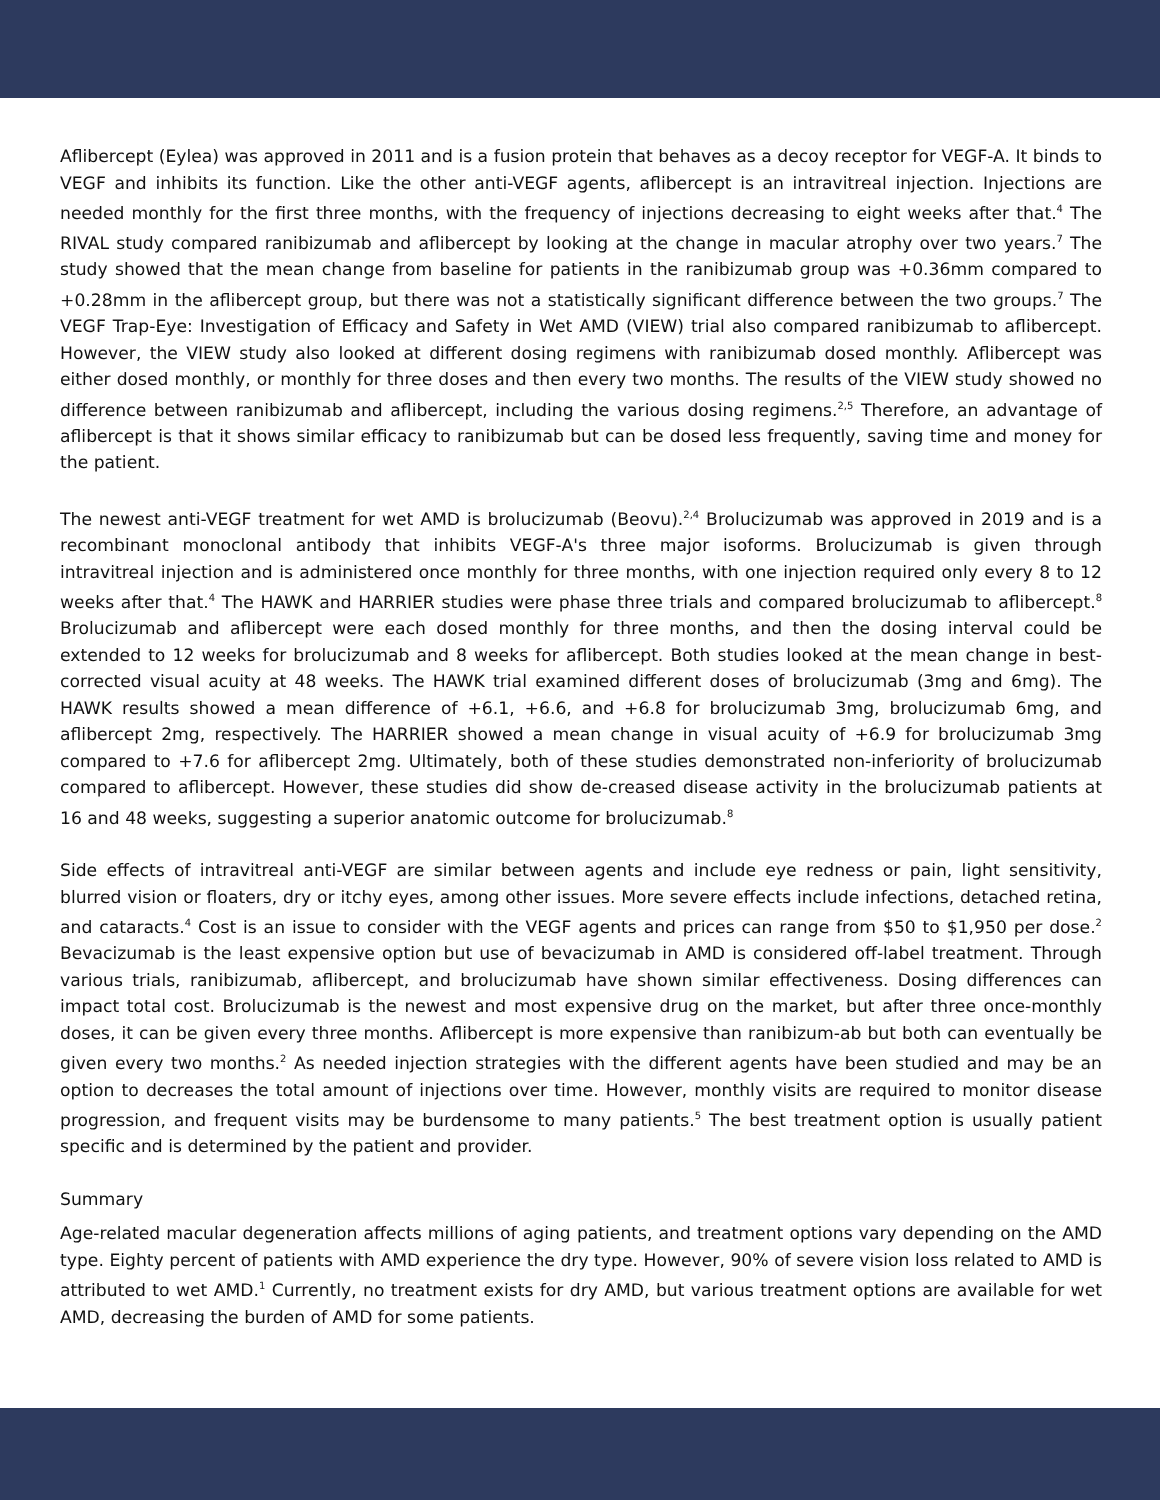Aflibercept (Eylea) was approved in 2011 and is a fusion protein that behaves as a decoy receptor for VEGF-A. It binds to VEGF and inhibits its function. Like the other anti-VEGF agents, aflibercept is an intravitreal injection. Injections are needed monthly for the first three months, with the frequency of injections decreasing to eight weeks after that.<sup>4</sup> The RIVAL study compared ranibizumab and aflibercept by looking at the change in macular atrophy over two years.<sup>7</sup> The study showed that the mean change from baseline for patients in the ranibizumab group was +0.36mm compared to +0.28mm in the aflibercept group, but there was not a statistically significant difference between the two groups.<sup>7</sup> The VEGF Trap-Eye: Investigation of Efficacy and Safety in Wet AMD (VIEW) trial also compared ranibizumab to aflibercept. However, the VIEW study also looked at different dosing regimens with ranibizumab dosed monthly. Aflibercept was either dosed monthly, or monthly for three doses and then every two months. The results of the VIEW study showed no difference between ranibizumab and aflibercept, including the various dosing regimens.<sup>2,5</sup> Therefore, an advantage of aflibercept is that it shows similar efficacy to ranibizumab but can be dosed less frequently, saving time and money for the patient.
The newest anti-VEGF treatment for wet AMD is brolucizumab (Beovu).<sup>2,4</sup> Brolucizumab was approved in 2019 and is a recombinant monoclonal antibody that inhibits VEGF-A's three major isoforms. Brolucizumab is given through intravitreal injection and is administered once monthly for three months, with one injection required only every 8 to 12 weeks after that.<sup>4</sup> The HAWK and HARRIER studies were phase three trials and compared brolucizumab to aflibercept.<sup>8</sup> Brolucizumab and aflibercept were each dosed monthly for three months, and then the dosing interval could be extended to 12 weeks for brolucizumab and 8 weeks for aflibercept. Both studies looked at the mean change in best-corrected visual acuity at 48 weeks. The HAWK trial examined different doses of brolucizumab (3mg and 6mg). The HAWK results showed a mean difference of +6.1, +6.6, and +6.8 for brolucizumab 3mg, brolucizumab 6mg, and aflibercept 2mg, respectively. The HARRIER showed a mean change in visual acuity of +6.9 for brolucizumab 3mg compared to +7.6 for aflibercept 2mg. Ultimately, both of these studies demonstrated non-inferiority of brolucizumab compared to aflibercept. However, these studies did show de-creased disease activity in the brolucizumab patients at 16 and 48 weeks, suggesting a superior anatomic outcome for brolucizumab.<sup>8</sup>
Side effects of intravitreal anti-VEGF are similar between agents and include eye redness or pain, light sensitivity, blurred vision or floaters, dry or itchy eyes, among other issues. More severe effects include infections, detached retina, and cataracts.<sup>4</sup> Cost is an issue to consider with the VEGF agents and prices can range from $50 to $1,950 per dose.<sup>2</sup> Bevacizumab is the least expensive option but use of bevacizumab in AMD is considered off-label treatment. Through various trials, ranibizumab, aflibercept, and brolucizumab have shown similar effectiveness. Dosing differences can impact total cost. Brolucizumab is the newest and most expensive drug on the market, but after three once-monthly doses, it can be given every three months. Aflibercept is more expensive than ranibizum-ab but both can eventually be given every two months.<sup>2</sup> As needed injection strategies with the different agents have been studied and may be an option to decreases the total amount of injections over time. However, monthly visits are required to monitor disease progression, and frequent visits may be burdensome to many patients.<sup>5</sup> The best treatment option is usually patient specific and is determined by the patient and provider.
Summary
Age-related macular degeneration affects millions of aging patients, and treatment options vary depending on the AMD type. Eighty percent of patients with AMD experience the dry type. However, 90% of severe vision loss related to AMD is attributed to wet AMD.<sup>1</sup> Currently, no treatment exists for dry AMD, but various treatment options are available for wet AMD, decreasing the burden of AMD for some patients.